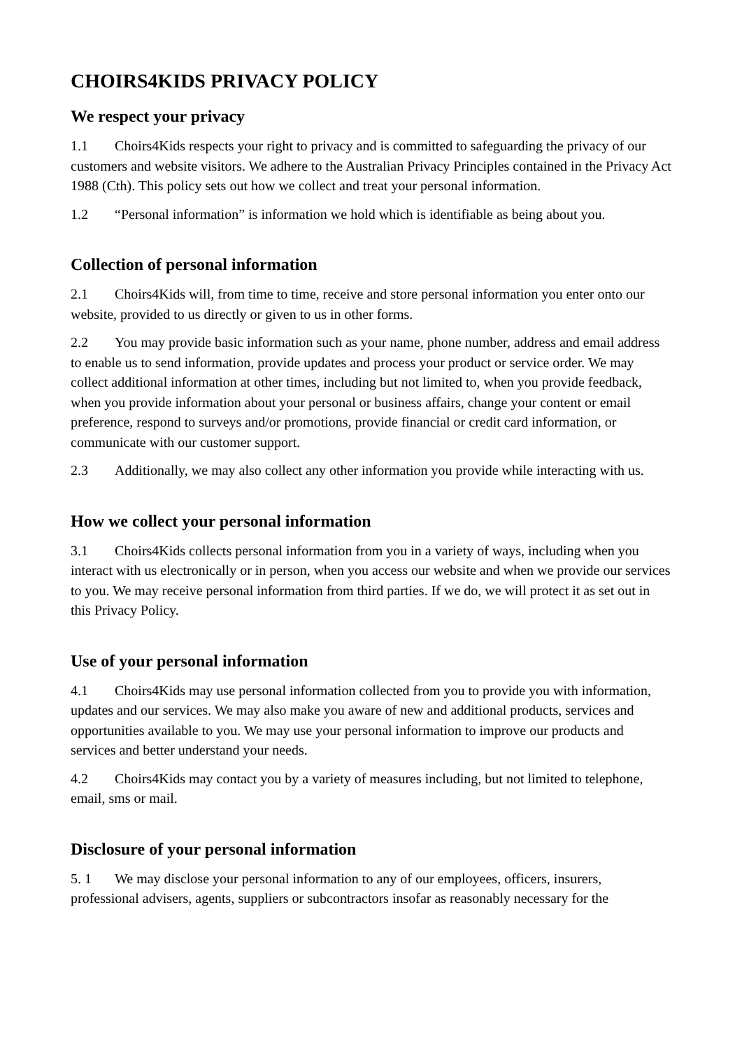CHOIRS4KIDS PRIVACY POLICY
We respect your privacy
1.1 Choirs4Kids respects your right to privacy and is committed to safeguarding the privacy of our customers and website visitors. We adhere to the Australian Privacy Principles contained in the Privacy Act 1988 (Cth). This policy sets out how we collect and treat your personal information.
1.2 “Personal information” is information we hold which is identifiable as being about you.
Collection of personal information
2.1 Choirs4Kids will, from time to time, receive and store personal information you enter onto our website, provided to us directly or given to us in other forms.
2.2 You may provide basic information such as your name, phone number, address and email address to enable us to send information, provide updates and process your product or service order. We may collect additional information at other times, including but not limited to, when you provide feedback, when you provide information about your personal or business affairs, change your content or email preference, respond to surveys and/or promotions, provide financial or credit card information, or communicate with our customer support.
2.3 Additionally, we may also collect any other information you provide while interacting with us.
How we collect your personal information
3.1 Choirs4Kids collects personal information from you in a variety of ways, including when you interact with us electronically or in person, when you access our website and when we provide our services to you. We may receive personal information from third parties. If we do, we will protect it as set out in this Privacy Policy.
Use of your personal information
4.1 Choirs4Kids may use personal information collected from you to provide you with information, updates and our services. We may also make you aware of new and additional products, services and opportunities available to you. We may use your personal information to improve our products and services and better understand your needs.
4.2 Choirs4Kids may contact you by a variety of measures including, but not limited to telephone, email, sms or mail.
Disclosure of your personal information
5. 1 We may disclose your personal information to any of our employees, officers, insurers, professional advisers, agents, suppliers or subcontractors insofar as reasonably necessary for the